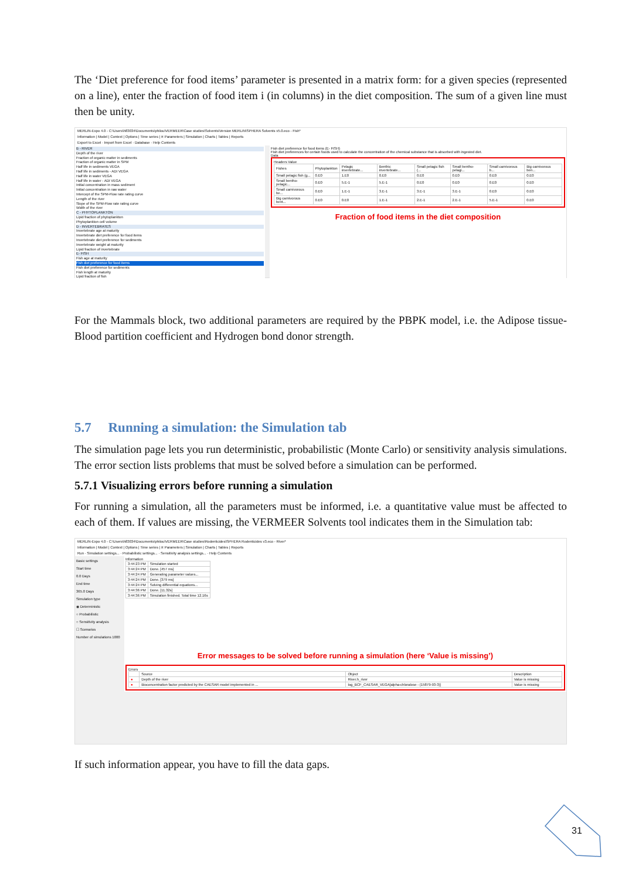The ‘Diet preference for food items’ parameter is presented in a matrix form: for a given species (represented on a line), enter the fraction of food item i (in columns) in the diet composition. The sum of a given line must then be unity.
MERLIN-Expo 4.0 - C:\Users\h83034\Documents\philou\VERMEER\Case studies\Solvents\Version MERLIN\SPHERA Solvents v5.0.eco - Fish*
Information | Model | Context | Options | Time series | π Parameters | Simulation | Charts | Tables | Reports
Export to Excel · Import from Excel · Database · Help Contents
B - RIVER
Depth of the river
Fraction of organic matter in sediments
Fraction of organic matter in SPM
Half life in sediments VEGA
Half life in sediments - ADI VEGA
Half life in water VEGA
Half life in water - ADI VEGA
Initial concentration in mass sediment
Initial concentration in raw water
Intercept of the SPM-Flow rate rating curve
Length of the river
Slope of the SPM-Flow rate rating curve
Width of the river
C - PHYTOPLANKTON
Lipid fraction of phytoplankton
Phytoplankton cell volume
D - INVERTEBRATES
Invertebrate age at maturity
Invertebrate diet preference for food items
Invertebrate diet preference for sediments
Invertebrate weight at maturity
Lipid fraction of invertebrate
E- FISH
Fish age at maturity
Fish diet preference for food items
Fish diet preference for sediments
Fish length at maturity
Lipid fraction of fish
Fish diet preference for food items (E- FISH)
Fish diet preferences for certain foods used to calculate the concentration of the chemical substance that is absorbed with ingested diet.
Data
Headers Value
| Fishes | Phytoplankton | Pelagic invertebrate... | Benthic invertebrate... | Small pelagic fish (... | Small bentho-pelagi... | Small carnivorous b... | Big carnivorous ben... |
| --- | --- | --- | --- | --- | --- | --- | --- |
| Small pelagic fish (g... | 0.E0 | 1.E0 | 0.E0 | 0.E0 | 0.E0 | 0.E0 | 0.E0 |
| Small bentho-pelagic... | 0.E0 | 5.E-1 | 5.E-1 | 0.E0 | 0.E0 | 0.E0 | 0.E0 |
| Small carnivorous be... | 0.E0 | 1.E-1 | 3.E-1 | 3.E-1 | 3.E-1 | 0.E0 | 0.E0 |
| Big carnivorous bent... | 0.E0 | 0.E0 | 1.E-1 | 2.E-1 | 2.E-1 | 5.E-1 | 0.E0 |
Fraction of food items in the diet composition
For the Mammals block, two additional parameters are required by the PBPK model, i.e. the Adipose tissue-Blood partition coefficient and Hydrogen bond donor strength.
5.7 Running a simulation: the Simulation tab
The simulation page lets you run deterministic, probabilistic (Monte Carlo) or sensitivity analysis simulations. The error section lists problems that must be solved before a simulation can be performed.
5.7.1 Visualizing errors before running a simulation
For running a simulation, all the parameters must be informed, i.e. a quantitative value must be affected to each of them. If values are missing, the VERMEER Solvents tool indicates them in the Simulation tab:
MERLIN-Expo 4.0 - C:\Users\h83034\Documents\philou\VERMEER\Case studies\Rodenticides\SPHERA Rodenticides v3.eco - River*
Information | Model | Context | Options | Time series | π Parameters | Simulation | Charts | Tables | Reports
Run · Simulation settings... · Probabilistic settings... · Sensitivity analysis settings... · Help Contents
Basic settings
Start time
0.0 Days
End time
365.0 Days
Simulation type
◉ Deterministic
○ Probabilistic
○ Sensitivity analysis
☐ Scenarios
Number of simulations 1000
Information
| 3:44:23 PM | Simulation started |
| 3:44:24 PM | Done. [457 ms] |
| 3:44:24 PM | Generating parameter values... |
| 3:44:24 PM | Done. [379 ms] |
| 3:44:24 PM | Solving differential equations... |
| 3:44:36 PM | Done. [11.32s] |
| 3:44:36 PM | Simulation finished. Total time 12.16s |
Error messages to be solved before running a simulation (here ‘Value is missing’)
Errors
| | Source | Object | Description |
| --- | --- | --- | --- |
| ● | Depth of the river | River.h_river | Value is missing |
| ● | Bioconcentration factor predicted by the CAESAR model implemented in ... | log_BCF_CAESAR_VEGA[alpha-chloralose - (15879-93-3)] | Value is missing |
If such information appear, you have to fill the data gaps.
31